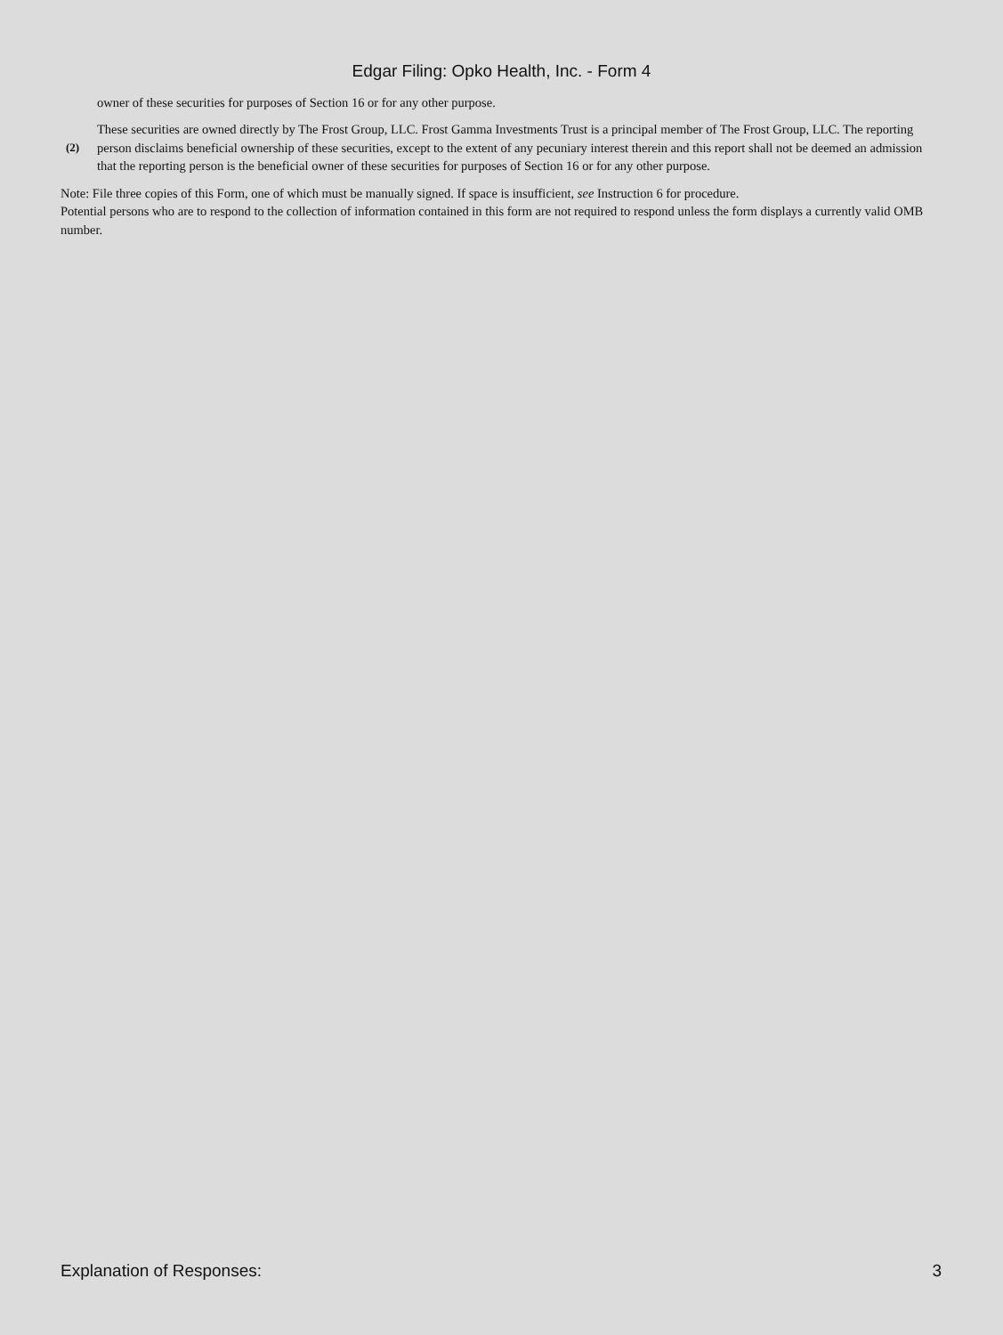Edgar Filing: Opko Health, Inc. - Form 4
owner of these securities for purposes of Section 16 or for any other purpose.
(2)
These securities are owned directly by The Frost Group, LLC. Frost Gamma Investments Trust is a principal member of The Frost Group, LLC. The reporting person disclaims beneficial ownership of these securities, except to the extent of any pecuniary interest therein and this report shall not be deemed an admission that the reporting person is the beneficial owner of these securities for purposes of Section 16 or for any other purpose.
Note: File three copies of this Form, one of which must be manually signed. If space is insufficient, see Instruction 6 for procedure.
Potential persons who are to respond to the collection of information contained in this form are not required to respond unless the form displays a currently valid OMB number.
Explanation of Responses: 3